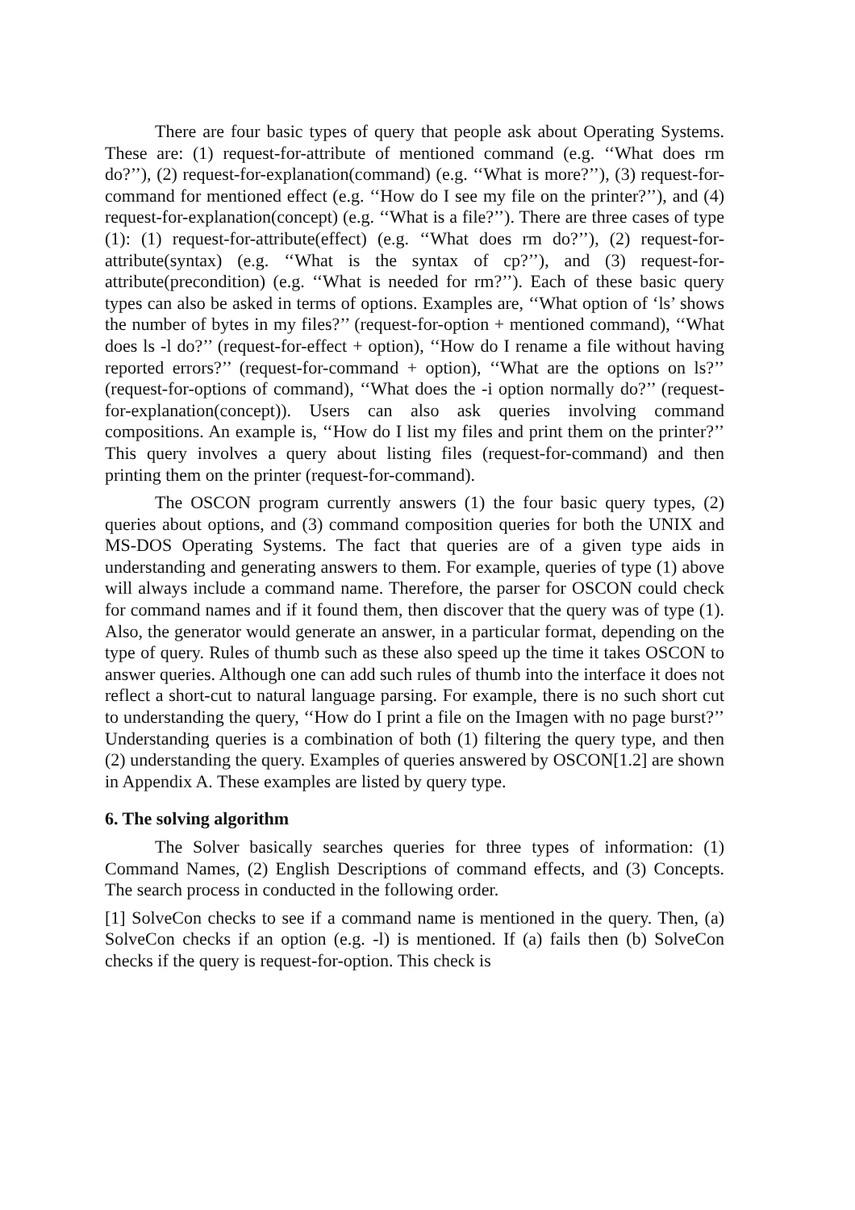There are four basic types of query that people ask about Operating Systems. These are: (1) request-for-attribute of mentioned command (e.g. ‘‘What does rm do?’’), (2) request-for-explanation(command) (e.g. ‘‘What is more?’’), (3) request-for-command for mentioned effect (e.g. ‘‘How do I see my file on the printer?’’), and (4) request-for-explanation(concept) (e.g. ‘‘What is a file?’’). There are three cases of type (1): (1) request-for-attribute(effect) (e.g. ‘‘What does rm do?’’), (2) request-for-attribute(syntax) (e.g. ‘‘What is the syntax of cp?’’), and (3) request-for-attribute(precondition) (e.g. ‘‘What is needed for rm?’’). Each of these basic query types can also be asked in terms of options. Examples are, ‘‘What option of ‘ls’ shows the number of bytes in my files?’’ (request-for-option + mentioned command), ‘‘What does ls -l do?’’ (request-for-effect + option), ‘‘How do I rename a file without having reported errors?’’ (request-for-command + option), ‘‘What are the options on ls?’’ (request-for-options of command), ‘‘What does the -i option normally do?’’ (request-for-explanation(concept)). Users can also ask queries involving command compositions. An example is, ‘‘How do I list my files and print them on the printer?’’ This query involves a query about listing files (request-for-command) and then printing them on the printer (request-for-command).
The OSCON program currently answers (1) the four basic query types, (2) queries about options, and (3) command composition queries for both the UNIX and MS-DOS Operating Systems. The fact that queries are of a given type aids in understanding and generating answers to them. For example, queries of type (1) above will always include a command name. Therefore, the parser for OSCON could check for command names and if it found them, then discover that the query was of type (1). Also, the generator would generate an answer, in a particular format, depending on the type of query. Rules of thumb such as these also speed up the time it takes OSCON to answer queries. Although one can add such rules of thumb into the interface it does not reflect a short-cut to natural language parsing. For example, there is no such short cut to understanding the query, ‘‘How do I print a file on the Imagen with no page burst?’’ Understanding queries is a combination of both (1) filtering the query type, and then (2) understanding the query. Examples of queries answered by OSCON[1.2] are shown in Appendix A. These examples are listed by query type.
6. The solving algorithm
The Solver basically searches queries for three types of information: (1) Command Names, (2) English Descriptions of command effects, and (3) Concepts. The search process in conducted in the following order.
[1] SolveCon checks to see if a command name is mentioned in the query. Then, (a) SolveCon checks if an option (e.g. -l) is mentioned. If (a) fails then (b) SolveCon checks if the query is request-for-option. This check is